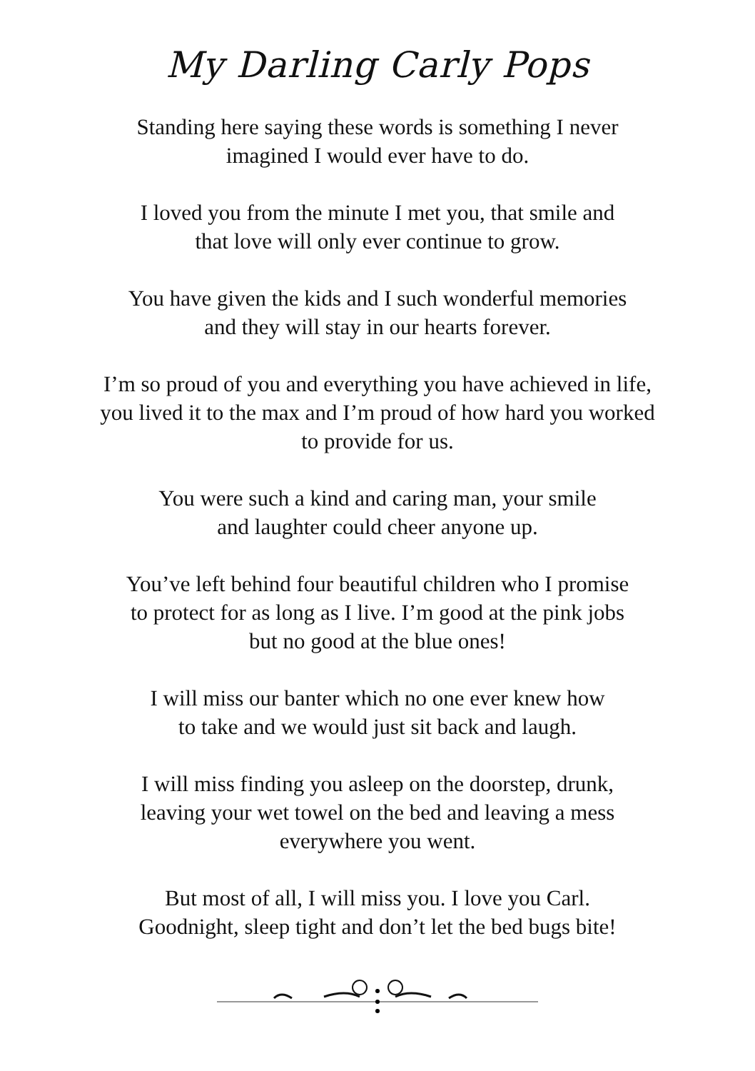My Darling Carly Pops
Standing here saying these words is something I never
imagined I would ever have to do.
I loved you from the minute I met you, that smile and
that love will only ever continue to grow.
You have given the kids and I such wonderful memories
and they will stay in our hearts forever.
I’m so proud of you and everything you have achieved in life,
you lived it to the max and I’m proud of how hard you worked
to provide for us.
You were such a kind and caring man, your smile
and laughter could cheer anyone up.
You’ve left behind four beautiful children who I promise
to protect for as long as I live. I’m good at the pink jobs
but no good at the blue ones!
I will miss our banter which no one ever knew how
to take and we would just sit back and laugh.
I will miss finding you asleep on the doorstep, drunk,
leaving your wet towel on the bed and leaving a mess
everywhere you went.
But most of all, I will miss you. I love you Carl.
Goodnight, sleep tight and don’t let the bed bugs bite!